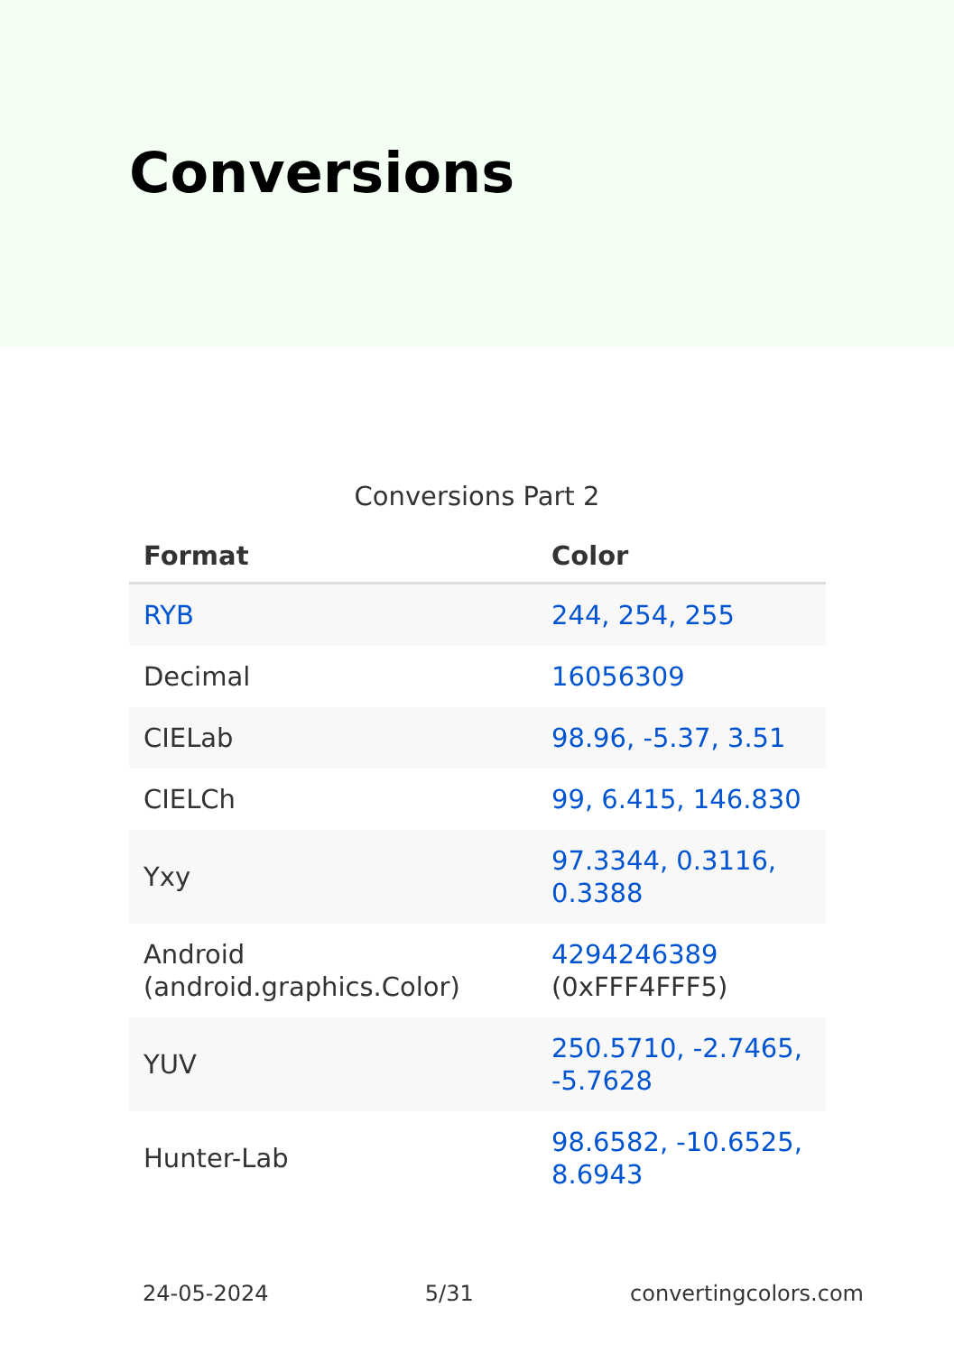Conversions
Conversions Part 2
| Format | Color |
| --- | --- |
| RYB | 244, 254, 255 |
| Decimal | 16056309 |
| CIELab | 98.96, -5.37, 3.51 |
| CIELCh | 99, 6.415, 146.830 |
| Yxy | 97.3344, 0.3116, 0.3388 |
| Android (android.graphics.Color) | 4294246389 (0xFFF4FFF5) |
| YUV | 250.5710, -2.7465, -5.7628 |
| Hunter-Lab | 98.6582, -10.6525, 8.6943 |
24-05-2024 5/31 convertingcolors.com